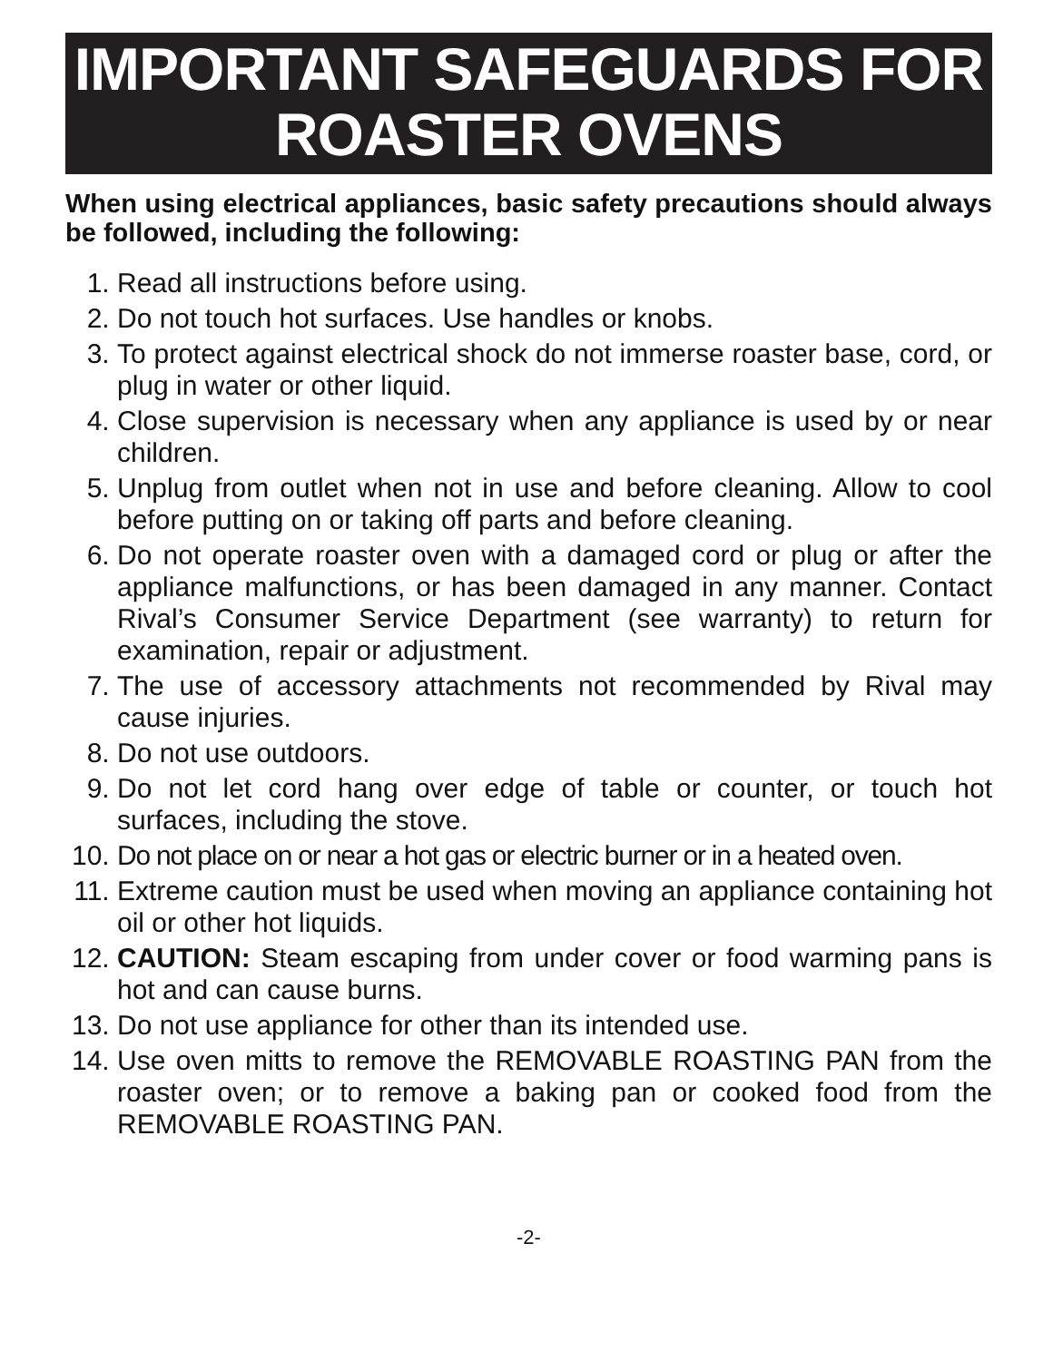IMPORTANT SAFEGUARDS FOR
ROASTER OVENS
When using electrical appliances, basic safety precautions should always be followed, including the following:
1. Read all instructions before using.
2. Do not touch hot surfaces. Use handles or knobs.
3. To protect against electrical shock do not immerse roaster base, cord, or plug in water or other liquid.
4. Close supervision is necessary when any appliance is used by or near children.
5. Unplug from outlet when not in use and before cleaning. Allow to cool before putting on or taking off parts and before cleaning.
6. Do not operate roaster oven with a damaged cord or plug or after the appliance malfunctions, or has been damaged in any manner. Contact Rival’s Consumer Service Department (see warranty) to return for examination, repair or adjustment.
7. The use of accessory attachments not recommended by Rival may cause injuries.
8. Do not use outdoors.
9. Do not let cord hang over edge of table or counter, or touch hot surfaces, including the stove.
10. Do not place on or near a hot gas or electric burner or in a heated oven.
11. Extreme caution must be used when moving an appliance containing hot oil or other hot liquids.
12. CAUTION: Steam escaping from under cover or food warming pans is hot and can cause burns.
13. Do not use appliance for other than its intended use.
14. Use oven mitts to remove the REMOVABLE ROASTING PAN from the roaster oven; or to remove a baking pan or cooked food from the REMOVABLE ROASTING PAN.
-2-